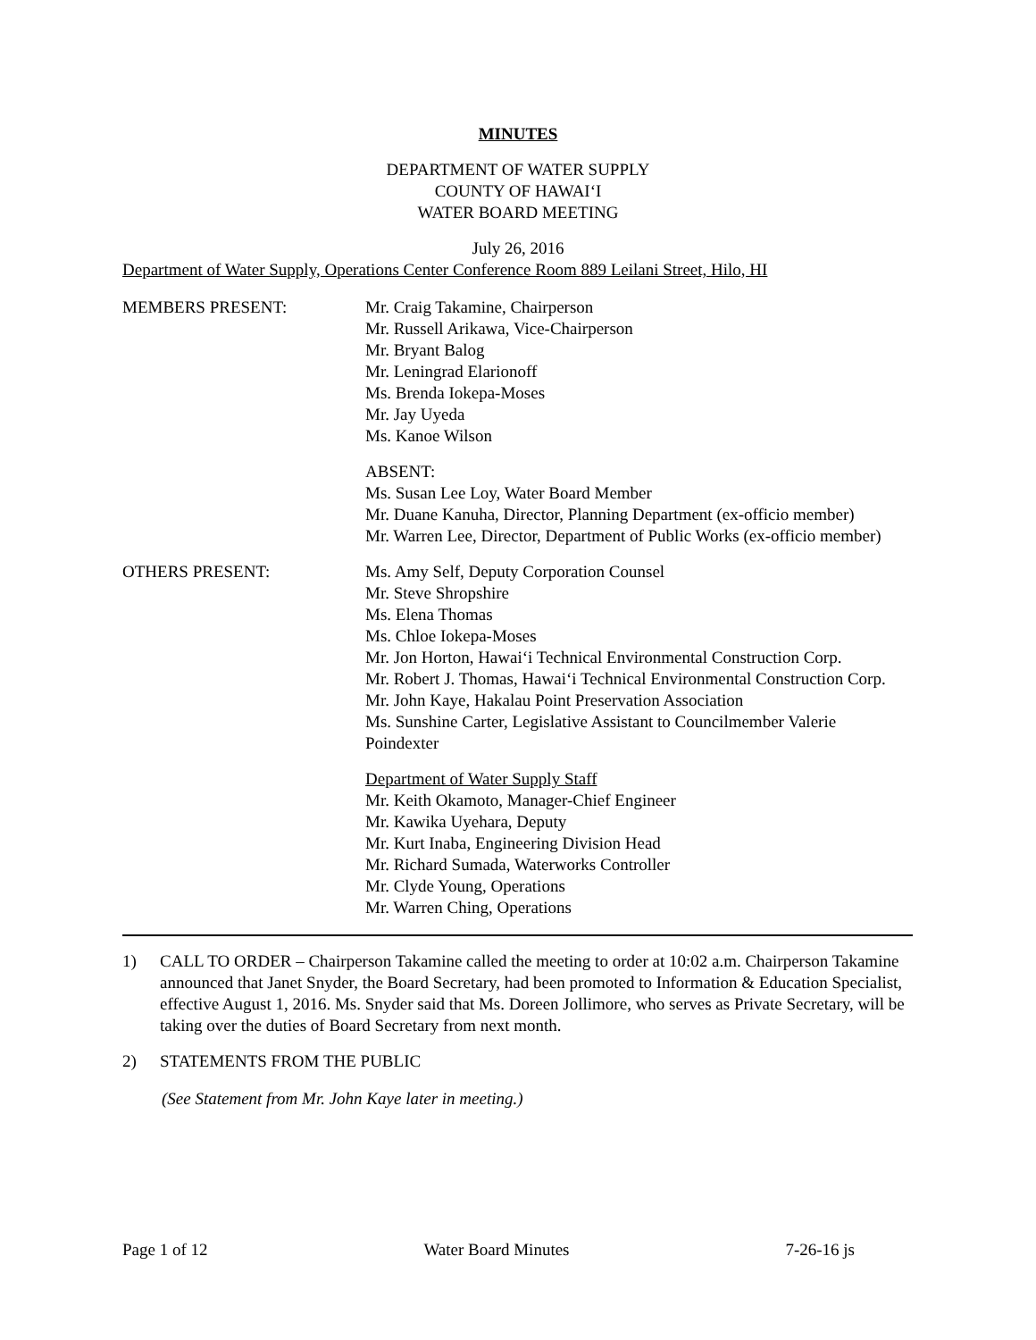MINUTES
DEPARTMENT OF WATER SUPPLY
COUNTY OF HAWAI‘I
WATER BOARD MEETING
July 26, 2016
Department of Water Supply, Operations Center Conference Room 889 Leilani Street, Hilo, HI
MEMBERS PRESENT: Mr. Craig Takamine, Chairperson
Mr. Russell Arikawa, Vice-Chairperson
Mr. Bryant Balog
Mr. Leningrad Elarionoff
Ms. Brenda Iokepa-Moses
Mr. Jay Uyeda
Ms. Kanoe Wilson
ABSENT:
Ms. Susan Lee Loy, Water Board Member
Mr. Duane Kanuha, Director, Planning Department (ex-officio member)
Mr. Warren Lee, Director, Department of Public Works (ex-officio member)
OTHERS PRESENT: Ms. Amy Self, Deputy Corporation Counsel
Mr. Steve Shropshire
Ms. Elena Thomas
Ms. Chloe Iokepa-Moses
Mr. Jon Horton, Hawai‘i Technical Environmental Construction Corp.
Mr. Robert J. Thomas, Hawai‘i Technical Environmental Construction Corp.
Mr. John Kaye, Hakalau Point Preservation Association
Ms. Sunshine Carter, Legislative Assistant to Councilmember Valerie Poindexter
Department of Water Supply Staff
Mr. Keith Okamoto, Manager-Chief Engineer
Mr. Kawika Uyehara, Deputy
Mr. Kurt Inaba, Engineering Division Head
Mr. Richard Sumada, Waterworks Controller
Mr. Clyde Young, Operations
Mr. Warren Ching, Operations
1) CALL TO ORDER – Chairperson Takamine called the meeting to order at 10:02 a.m. Chairperson Takamine announced that Janet Snyder, the Board Secretary, had been promoted to Information & Education Specialist, effective August 1, 2016. Ms. Snyder said that Ms. Doreen Jollimore, who serves as Private Secretary, will be taking over the duties of Board Secretary from next month.
2) STATEMENTS FROM THE PUBLIC
(See Statement from Mr. John Kaye later in meeting.)
Page 1 of 12 Water Board Minutes 7-26-16 js